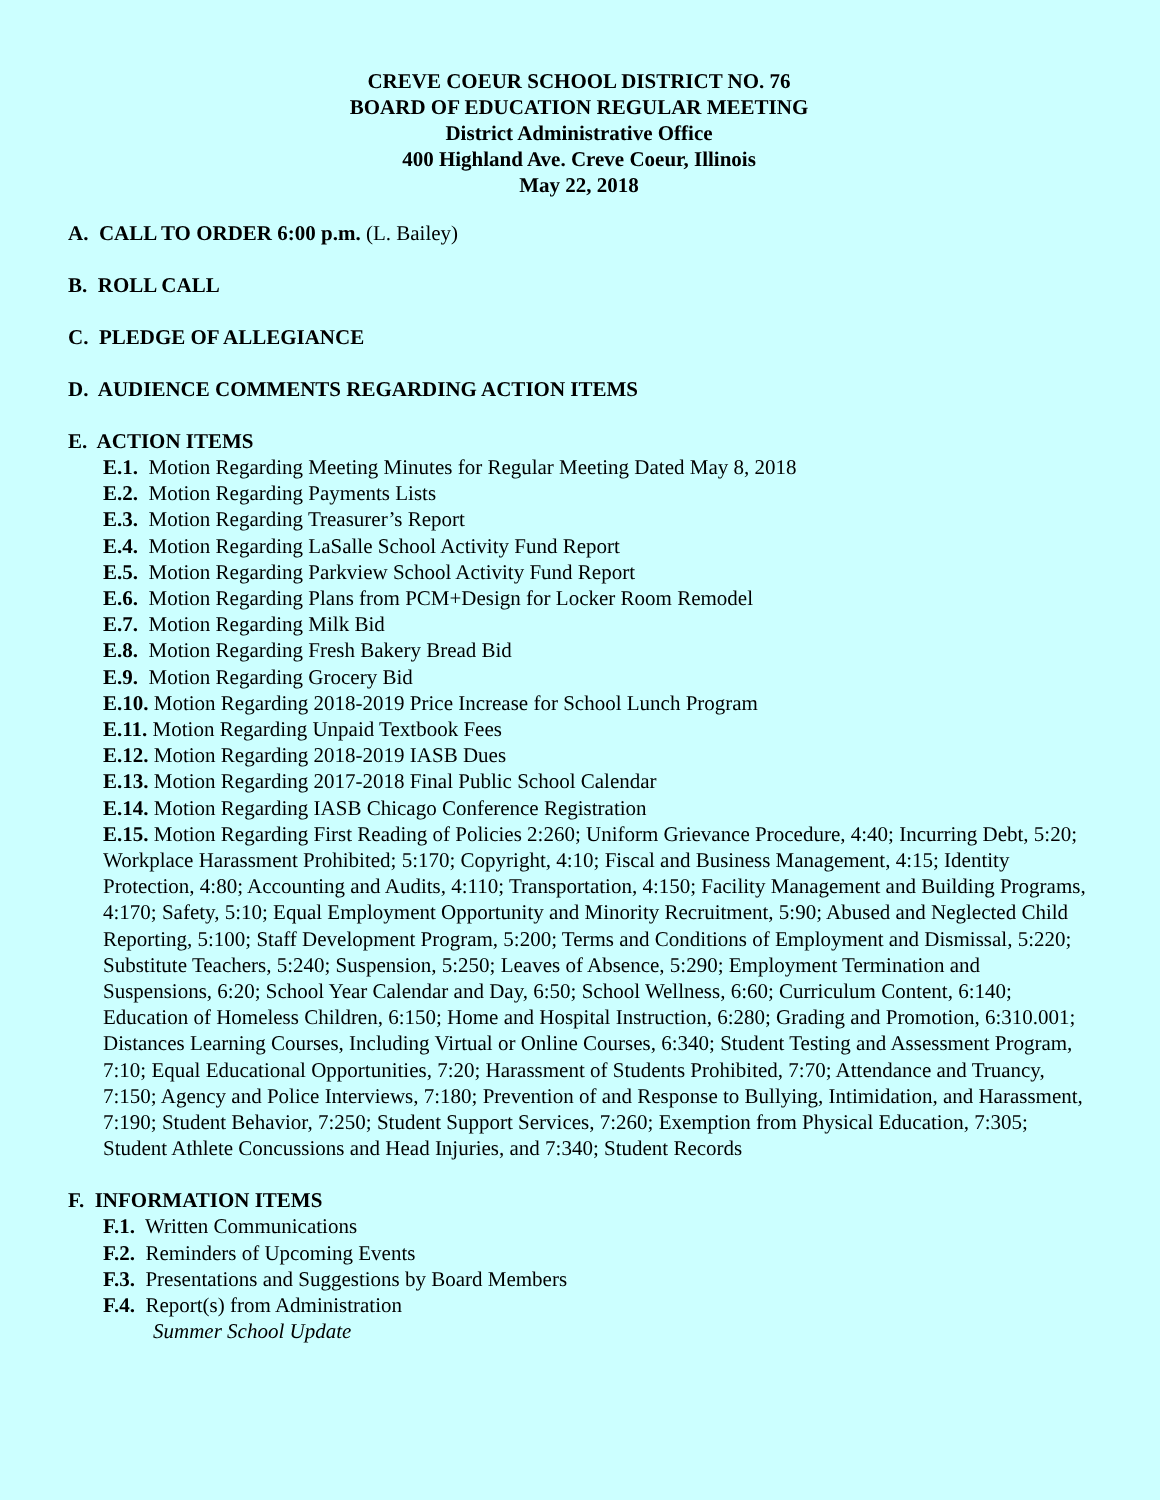CREVE COEUR SCHOOL DISTRICT NO. 76
BOARD OF EDUCATION REGULAR MEETING
District Administrative Office
400 Highland Ave. Creve Coeur, Illinois
May 22, 2018
A. CALL TO ORDER 6:00 p.m. (L. Bailey)
B. ROLL CALL
C. PLEDGE OF ALLEGIANCE
D. AUDIENCE COMMENTS REGARDING ACTION ITEMS
E. ACTION ITEMS
E.1. Motion Regarding Meeting Minutes for Regular Meeting Dated May 8, 2018
E.2. Motion Regarding Payments Lists
E.3. Motion Regarding Treasurer’s Report
E.4. Motion Regarding LaSalle School Activity Fund Report
E.5. Motion Regarding Parkview School Activity Fund Report
E.6. Motion Regarding Plans from PCM+Design for Locker Room Remodel
E.7. Motion Regarding Milk Bid
E.8. Motion Regarding Fresh Bakery Bread Bid
E.9. Motion Regarding Grocery Bid
E.10. Motion Regarding 2018-2019 Price Increase for School Lunch Program
E.11. Motion Regarding Unpaid Textbook Fees
E.12. Motion Regarding 2018-2019 IASB Dues
E.13. Motion Regarding 2017-2018 Final Public School Calendar
E.14. Motion Regarding IASB Chicago Conference Registration
E.15. Motion Regarding First Reading of Policies 2:260; Uniform Grievance Procedure, 4:40; Incurring Debt, 5:20; Workplace Harassment Prohibited; 5:170; Copyright, 4:10; Fiscal and Business Management, 4:15; Identity Protection, 4:80; Accounting and Audits, 4:110; Transportation, 4:150; Facility Management and Building Programs, 4:170; Safety, 5:10; Equal Employment Opportunity and Minority Recruitment, 5:90; Abused and Neglected Child Reporting, 5:100; Staff Development Program, 5:200; Terms and Conditions of Employment and Dismissal, 5:220; Substitute Teachers, 5:240; Suspension, 5:250; Leaves of Absence, 5:290; Employment Termination and Suspensions, 6:20; School Year Calendar and Day, 6:50; School Wellness, 6:60; Curriculum Content, 6:140; Education of Homeless Children, 6:150; Home and Hospital Instruction, 6:280; Grading and Promotion, 6:310.001; Distances Learning Courses, Including Virtual or Online Courses, 6:340; Student Testing and Assessment Program, 7:10; Equal Educational Opportunities, 7:20; Harassment of Students Prohibited, 7:70; Attendance and Truancy, 7:150; Agency and Police Interviews, 7:180; Prevention of and Response to Bullying, Intimidation, and Harassment, 7:190; Student Behavior, 7:250; Student Support Services, 7:260; Exemption from Physical Education, 7:305; Student Athlete Concussions and Head Injuries, and 7:340; Student Records
F. INFORMATION ITEMS
F.1. Written Communications
F.2. Reminders of Upcoming Events
F.3. Presentations and Suggestions by Board Members
F.4. Report(s) from Administration
Summer School Update